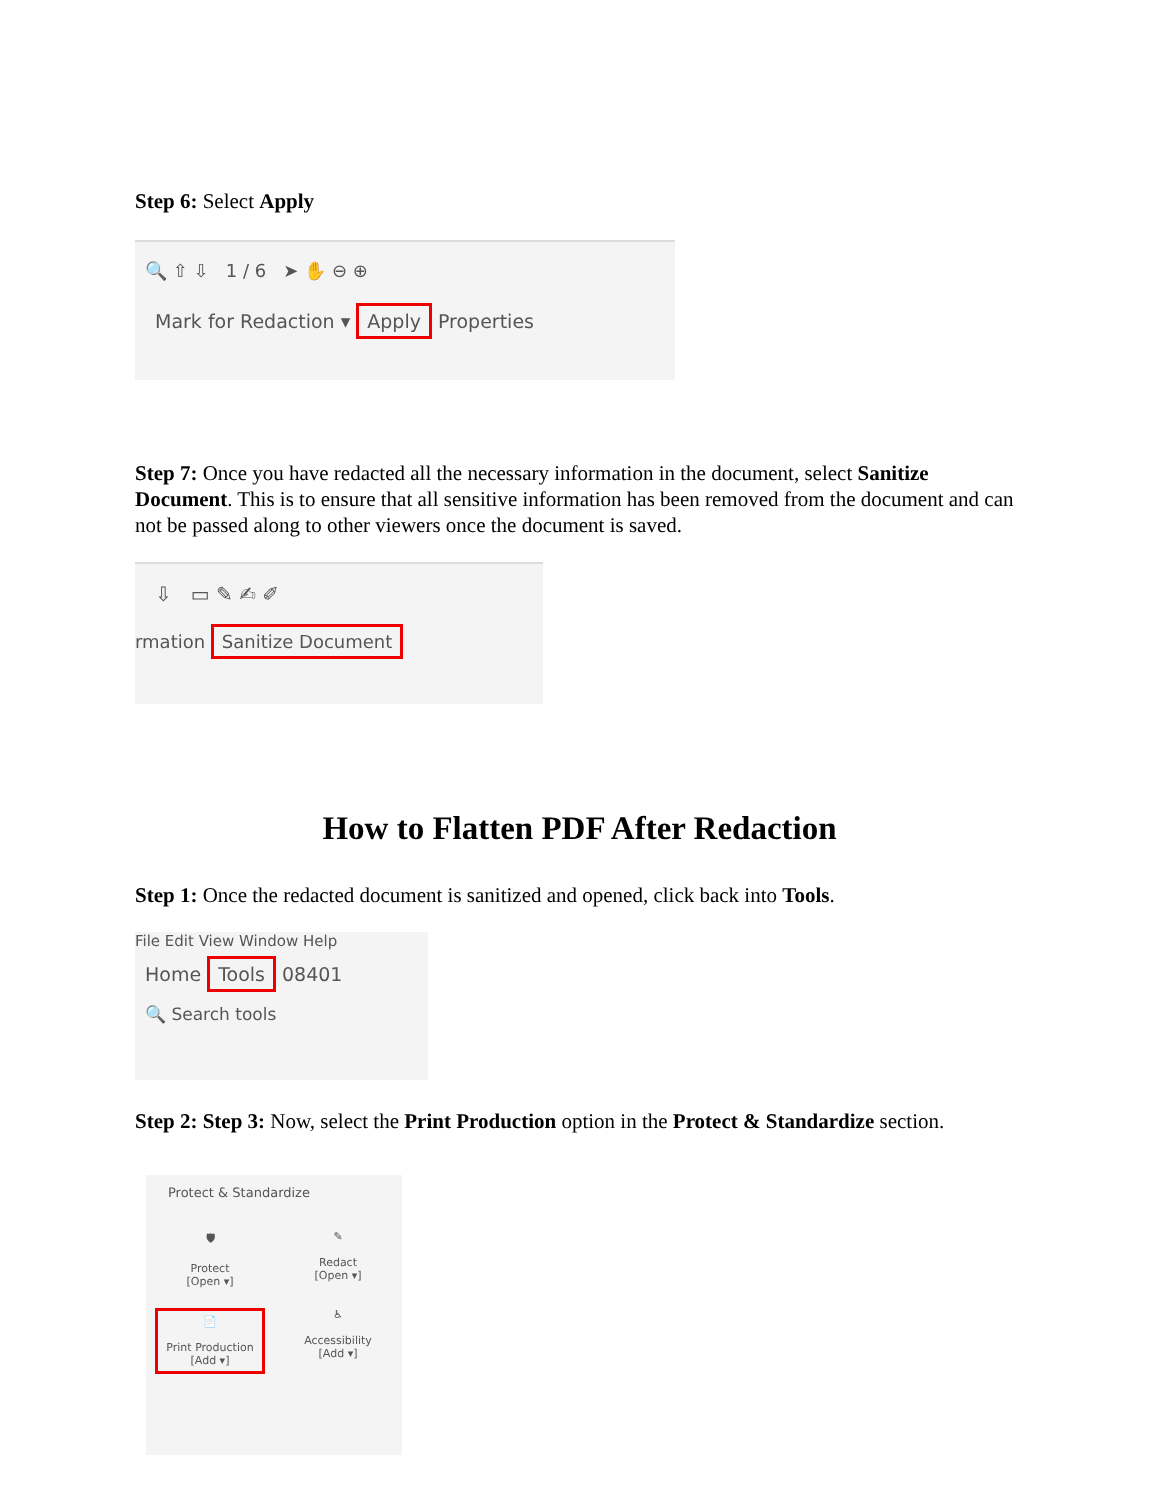Step 6: Select Apply
🔍 ⇧ ⇩ 1 / 6 ➤ ✋ ⊖ ⊕
Mark for Redaction ▾ Apply Properties
Step 7: Once you have redacted all the necessary information in the document, select Sanitize Document. This is to ensure that all sensitive information has been removed from the document and can not be passed along to other viewers once the document is saved.
⇩ ▭ ✎ ✍ ✐
rmation Sanitize Document
How to Flatten PDF After Redaction
Step 1: Once the redacted document is sanitized and opened, click back into Tools.
File Edit View Window Help
Home Tools 08401
🔍 Search tools
Step 2: Step 3: Now, select the Print Production option in the Protect & Standardize section.
Protect & Standardize
🛡
Protect
[Open ▾]
✎
Redact
[Open ▾]
📄
Print Production
[Add ▾]
♿
Accessibility
[Add ▾]